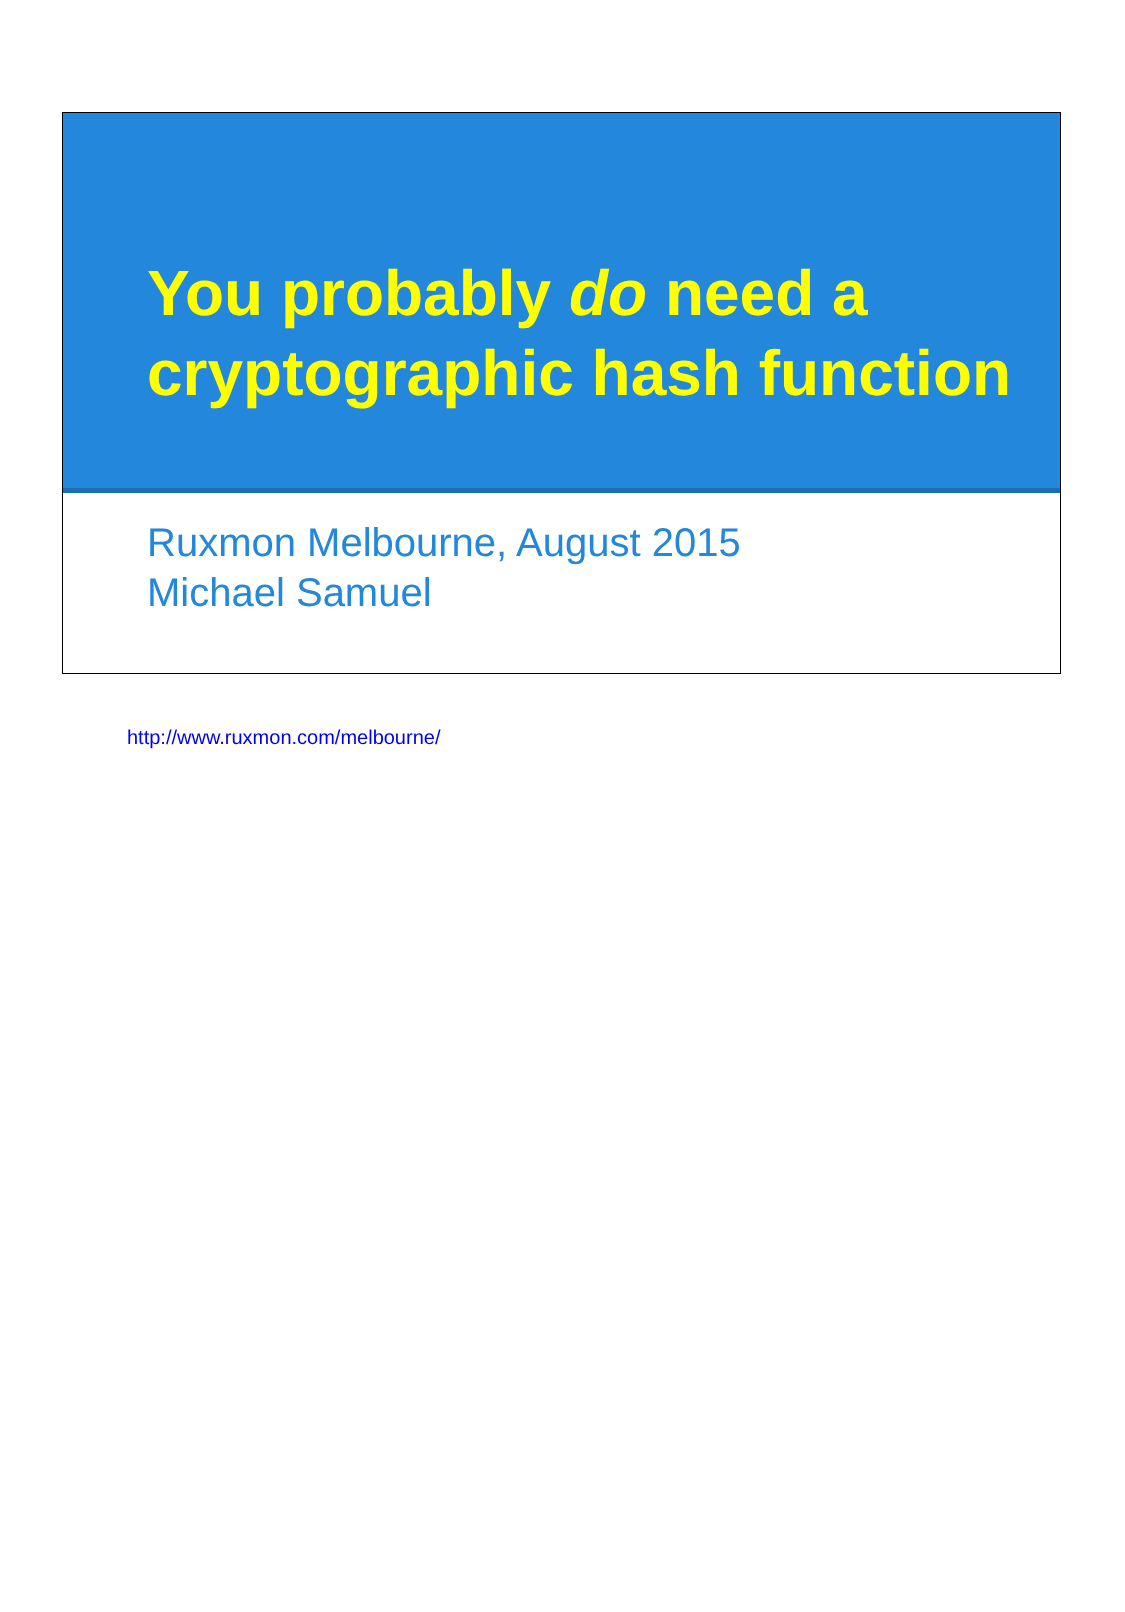You probably do need a cryptographic hash function
Ruxmon Melbourne, August 2015
Michael Samuel
http://www.ruxmon.com/melbourne/